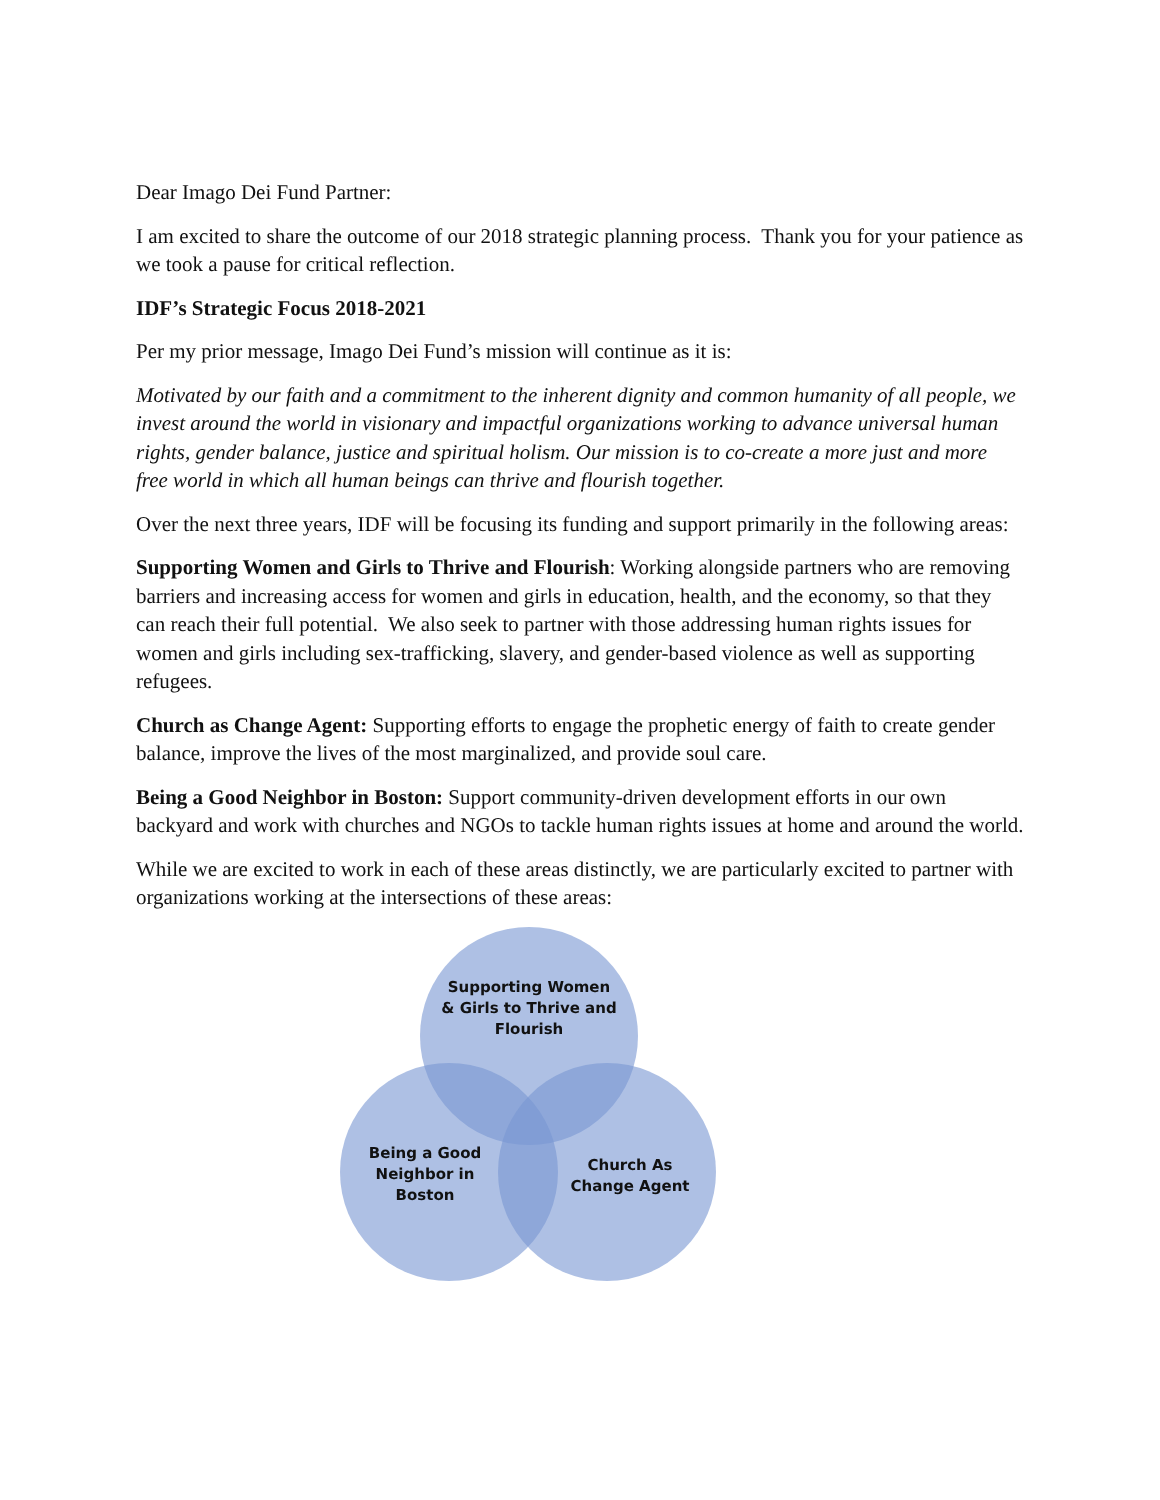Dear Imago Dei Fund Partner:
I am excited to share the outcome of our 2018 strategic planning process. Thank you for your patience as we took a pause for critical reflection.
IDF’s Strategic Focus 2018-2021
Per my prior message, Imago Dei Fund’s mission will continue as it is:
Motivated by our faith and a commitment to the inherent dignity and common humanity of all people, we invest around the world in visionary and impactful organizations working to advance universal human rights, gender balance, justice and spiritual holism. Our mission is to co-create a more just and more free world in which all human beings can thrive and flourish together.
Over the next three years, IDF will be focusing its funding and support primarily in the following areas:
Supporting Women and Girls to Thrive and Flourish: Working alongside partners who are removing barriers and increasing access for women and girls in education, health, and the economy, so that they can reach their full potential. We also seek to partner with those addressing human rights issues for women and girls including sex-trafficking, slavery, and gender-based violence as well as supporting refugees.
Church as Change Agent: Supporting efforts to engage the prophetic energy of faith to create gender balance, improve the lives of the most marginalized, and provide soul care.
Being a Good Neighbor in Boston: Support community-driven development efforts in our own backyard and work with churches and NGOs to tackle human rights issues at home and around the world.
While we are excited to work in each of these areas distinctly, we are particularly excited to partner with organizations working at the intersections of these areas:
Supporting Women & Girls to Thrive and Flourish
Being a Good Neighbor in Boston
Church As Change Agent